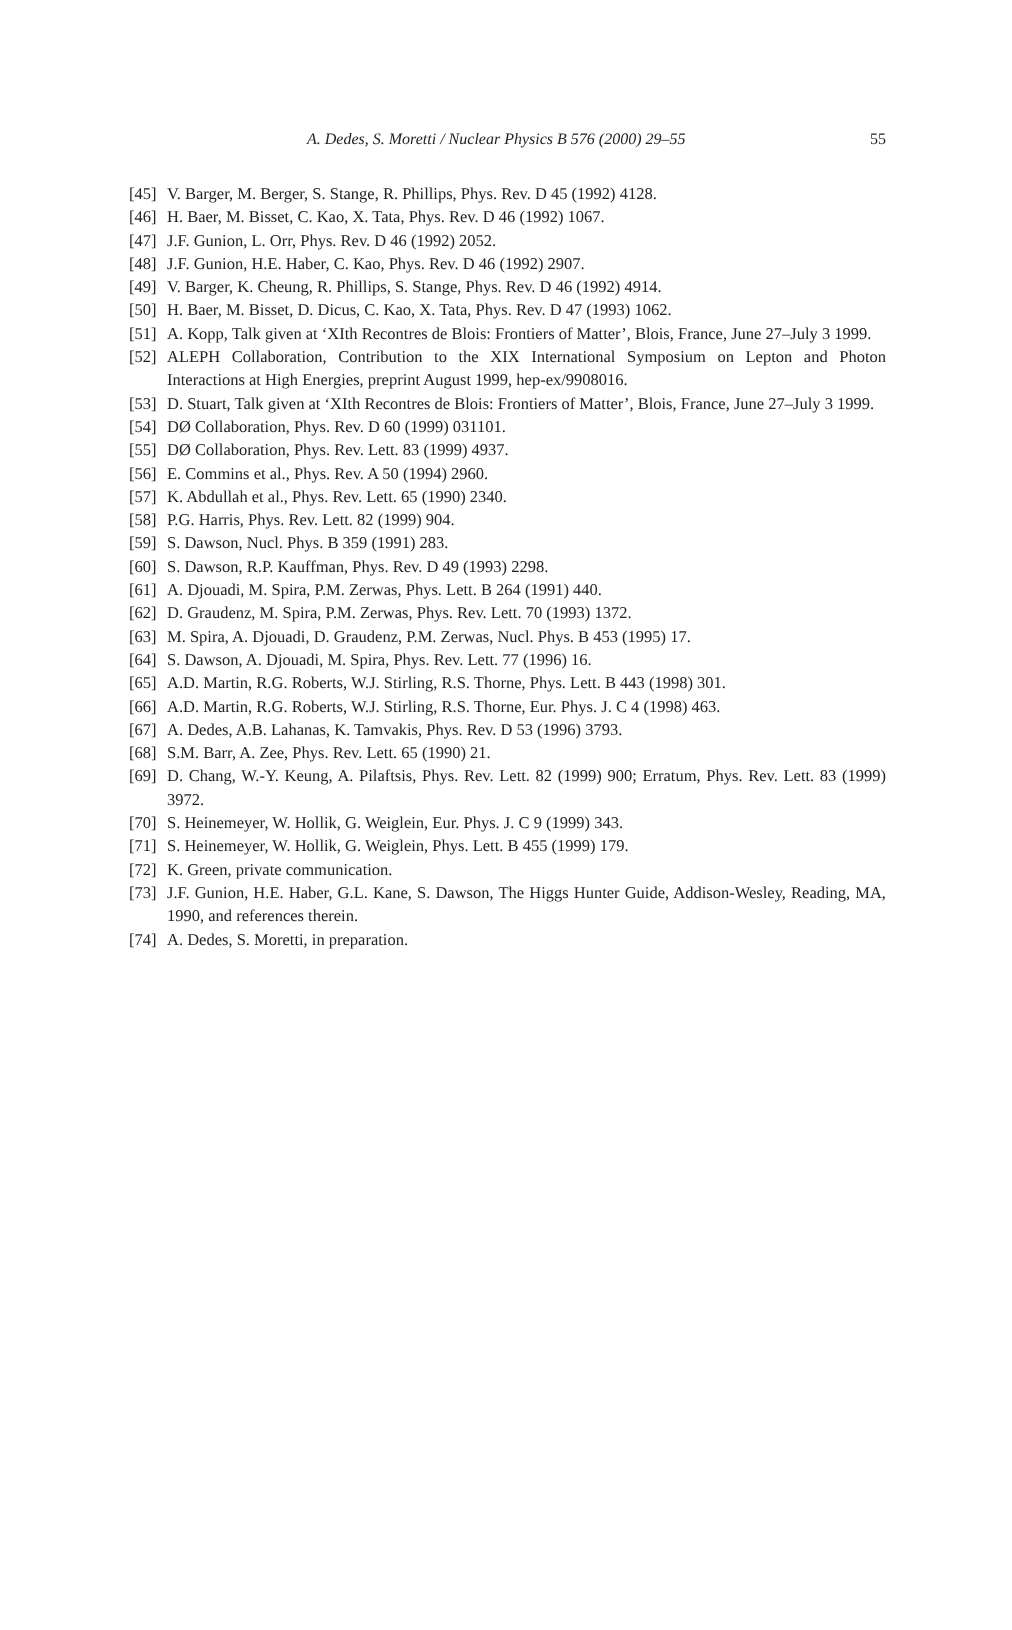A. Dedes, S. Moretti / Nuclear Physics B 576 (2000) 29–55 55
[45] V. Barger, M. Berger, S. Stange, R. Phillips, Phys. Rev. D 45 (1992) 4128.
[46] H. Baer, M. Bisset, C. Kao, X. Tata, Phys. Rev. D 46 (1992) 1067.
[47] J.F. Gunion, L. Orr, Phys. Rev. D 46 (1992) 2052.
[48] J.F. Gunion, H.E. Haber, C. Kao, Phys. Rev. D 46 (1992) 2907.
[49] V. Barger, K. Cheung, R. Phillips, S. Stange, Phys. Rev. D 46 (1992) 4914.
[50] H. Baer, M. Bisset, D. Dicus, C. Kao, X. Tata, Phys. Rev. D 47 (1993) 1062.
[51] A. Kopp, Talk given at ‘XIth Recontres de Blois: Frontiers of Matter’, Blois, France, June 27–July 3 1999.
[52] ALEPH Collaboration, Contribution to the XIX International Symposium on Lepton and Photon Interactions at High Energies, preprint August 1999, hep-ex/9908016.
[53] D. Stuart, Talk given at ‘XIth Recontres de Blois: Frontiers of Matter’, Blois, France, June 27–July 3 1999.
[54] DØ Collaboration, Phys. Rev. D 60 (1999) 031101.
[55] DØ Collaboration, Phys. Rev. Lett. 83 (1999) 4937.
[56] E. Commins et al., Phys. Rev. A 50 (1994) 2960.
[57] K. Abdullah et al., Phys. Rev. Lett. 65 (1990) 2340.
[58] P.G. Harris, Phys. Rev. Lett. 82 (1999) 904.
[59] S. Dawson, Nucl. Phys. B 359 (1991) 283.
[60] S. Dawson, R.P. Kauffman, Phys. Rev. D 49 (1993) 2298.
[61] A. Djouadi, M. Spira, P.M. Zerwas, Phys. Lett. B 264 (1991) 440.
[62] D. Graudenz, M. Spira, P.M. Zerwas, Phys. Rev. Lett. 70 (1993) 1372.
[63] M. Spira, A. Djouadi, D. Graudenz, P.M. Zerwas, Nucl. Phys. B 453 (1995) 17.
[64] S. Dawson, A. Djouadi, M. Spira, Phys. Rev. Lett. 77 (1996) 16.
[65] A.D. Martin, R.G. Roberts, W.J. Stirling, R.S. Thorne, Phys. Lett. B 443 (1998) 301.
[66] A.D. Martin, R.G. Roberts, W.J. Stirling, R.S. Thorne, Eur. Phys. J. C 4 (1998) 463.
[67] A. Dedes, A.B. Lahanas, K. Tamvakis, Phys. Rev. D 53 (1996) 3793.
[68] S.M. Barr, A. Zee, Phys. Rev. Lett. 65 (1990) 21.
[69] D. Chang, W.-Y. Keung, A. Pilaftsis, Phys. Rev. Lett. 82 (1999) 900; Erratum, Phys. Rev. Lett. 83 (1999) 3972.
[70] S. Heinemeyer, W. Hollik, G. Weiglein, Eur. Phys. J. C 9 (1999) 343.
[71] S. Heinemeyer, W. Hollik, G. Weiglein, Phys. Lett. B 455 (1999) 179.
[72] K. Green, private communication.
[73] J.F. Gunion, H.E. Haber, G.L. Kane, S. Dawson, The Higgs Hunter Guide, Addison-Wesley, Reading, MA, 1990, and references therein.
[74] A. Dedes, S. Moretti, in preparation.